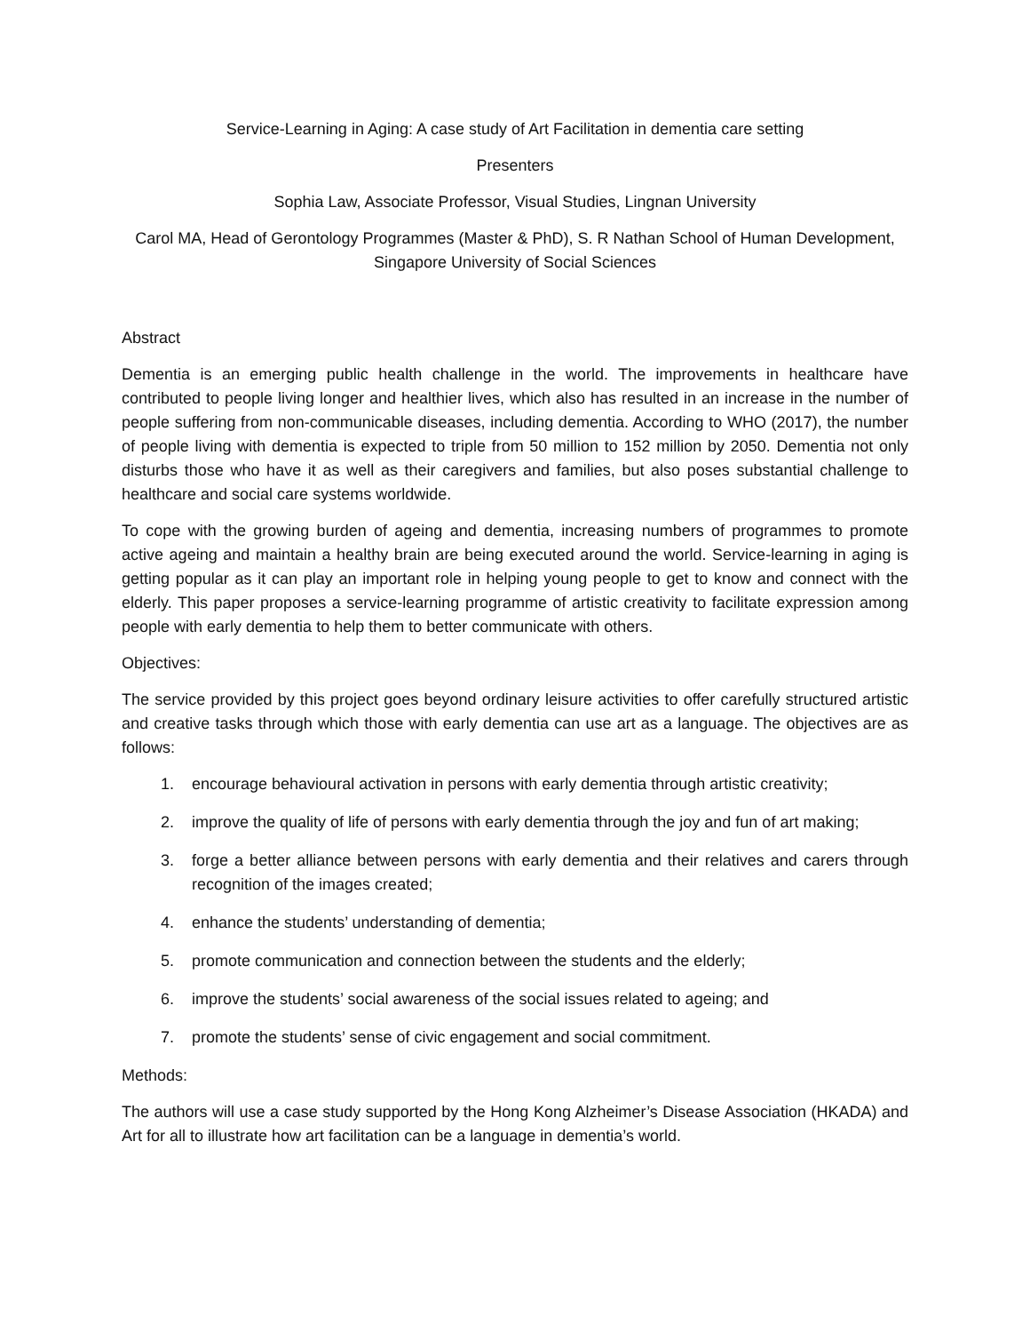Service-Learning in Aging: A case study of Art Facilitation in dementia care setting
Presenters
Sophia Law, Associate Professor, Visual Studies, Lingnan University
Carol MA, Head of Gerontology Programmes (Master & PhD), S. R Nathan School of Human Development, Singapore University of Social Sciences
Abstract
Dementia is an emerging public health challenge in the world. The improvements in healthcare have contributed to people living longer and healthier lives, which also has resulted in an increase in the number of people suffering from non-communicable diseases, including dementia. According to WHO (2017), the number of people living with dementia is expected to triple from 50 million to 152 million by 2050. Dementia not only disturbs those who have it as well as their caregivers and families, but also poses substantial challenge to healthcare and social care systems worldwide.
To cope with the growing burden of ageing and dementia, increasing numbers of programmes to promote active ageing and maintain a healthy brain are being executed around the world. Service-learning in aging is getting popular as it can play an important role in helping young people to get to know and connect with the elderly. This paper proposes a service-learning programme of artistic creativity to facilitate expression among people with early dementia to help them to better communicate with others.
Objectives:
The service provided by this project goes beyond ordinary leisure activities to offer carefully structured artistic and creative tasks through which those with early dementia can use art as a language. The objectives are as follows:
1. encourage behavioural activation in persons with early dementia through artistic creativity;
2. improve the quality of life of persons with early dementia through the joy and fun of art making;
3. forge a better alliance between persons with early dementia and their relatives and carers through recognition of the images created;
4. enhance the students’ understanding of dementia;
5. promote communication and connection between the students and the elderly;
6. improve the students’ social awareness of the social issues related to ageing; and
7. promote the students’ sense of civic engagement and social commitment.
Methods:
The authors will use a case study supported by the Hong Kong Alzheimer’s Disease Association (HKADA) and Art for all to illustrate how art facilitation can be a language in dementia’s world.